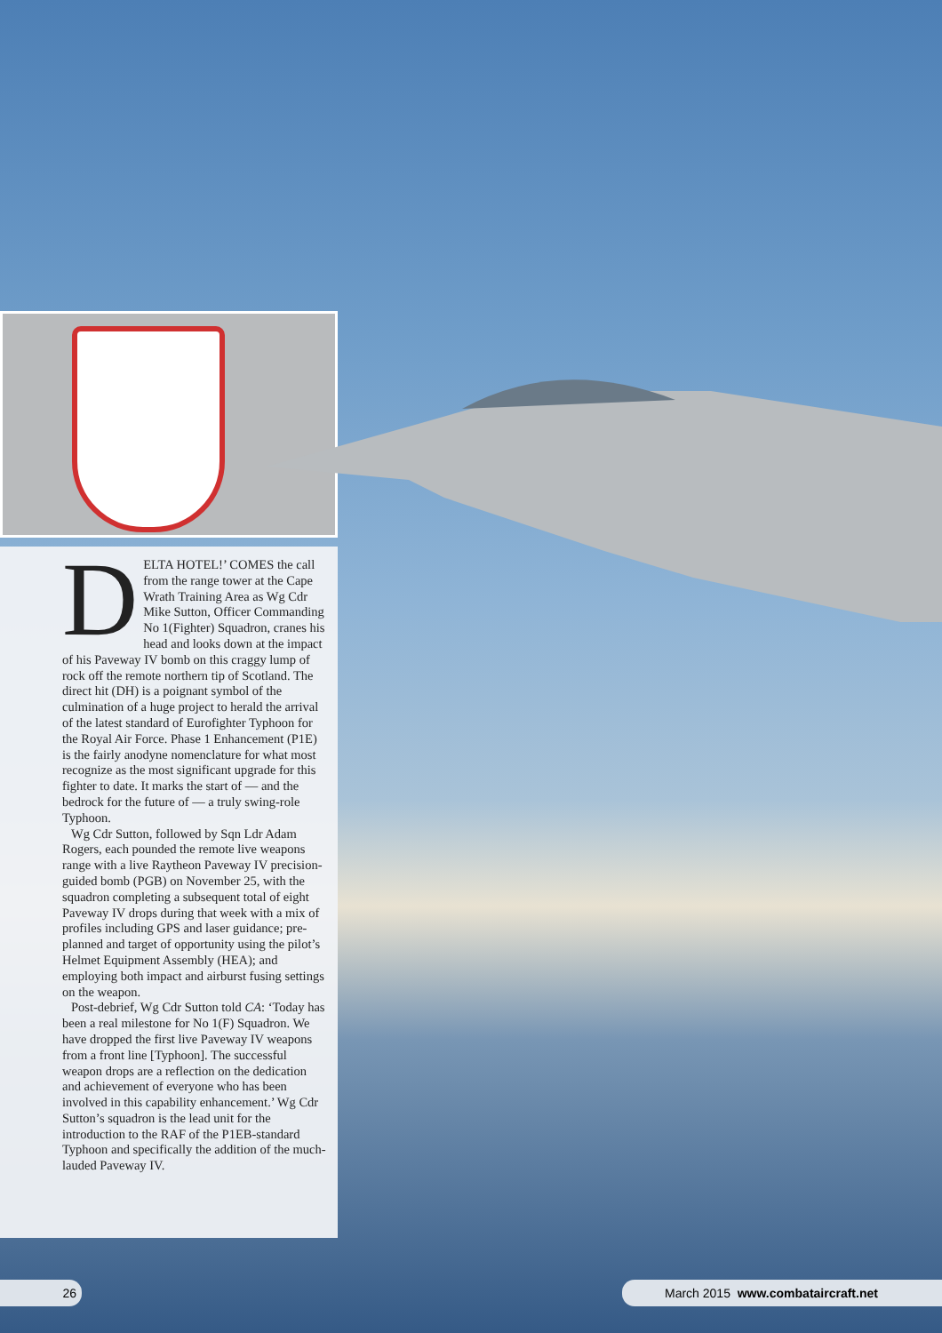DELTA HOTEL!’ COMES the call from the range tower at the Cape Wrath Training Area as Wg Cdr Mike Sutton, Officer Commanding No 1(Fighter) Squadron, cranes his head and looks down at the impact of his Paveway IV bomb on this craggy lump of rock off the remote northern tip of Scotland. The direct hit (DH) is a poignant symbol of the culmination of a huge project to herald the arrival of the latest standard of Eurofighter Typhoon for the Royal Air Force. Phase 1 Enhancement (P1E) is the fairly anodyne nomenclature for what most recognize as the most significant upgrade for this fighter to date. It marks the start of — and the bedrock for the future of — a truly swing-role Typhoon.
Wg Cdr Sutton, followed by Sqn Ldr Adam Rogers, each pounded the remote live weapons range with a live Raytheon Paveway IV precision-guided bomb (PGB) on November 25, with the squadron completing a subsequent total of eight Paveway IV drops during that week with a mix of profiles including GPS and laser guidance; pre-planned and target of opportunity using the pilot’s Helmet Equipment Assembly (HEA); and employing both impact and airburst fusing settings on the weapon.
Post-debrief, Wg Cdr Sutton told CA: ‘Today has been a real milestone for No 1(F) Squadron. We have dropped the first live Paveway IV weapons from a front line [Typhoon]. The successful weapon drops are a reflection on the dedication and achievement of everyone who has been involved in this capability enhancement.’ Wg Cdr Sutton’s squadron is the lead unit for the introduction to the RAF of the P1EB-standard Typhoon and specifically the addition of the much-lauded Paveway IV.
26 March 2015 www.combataircraft.net